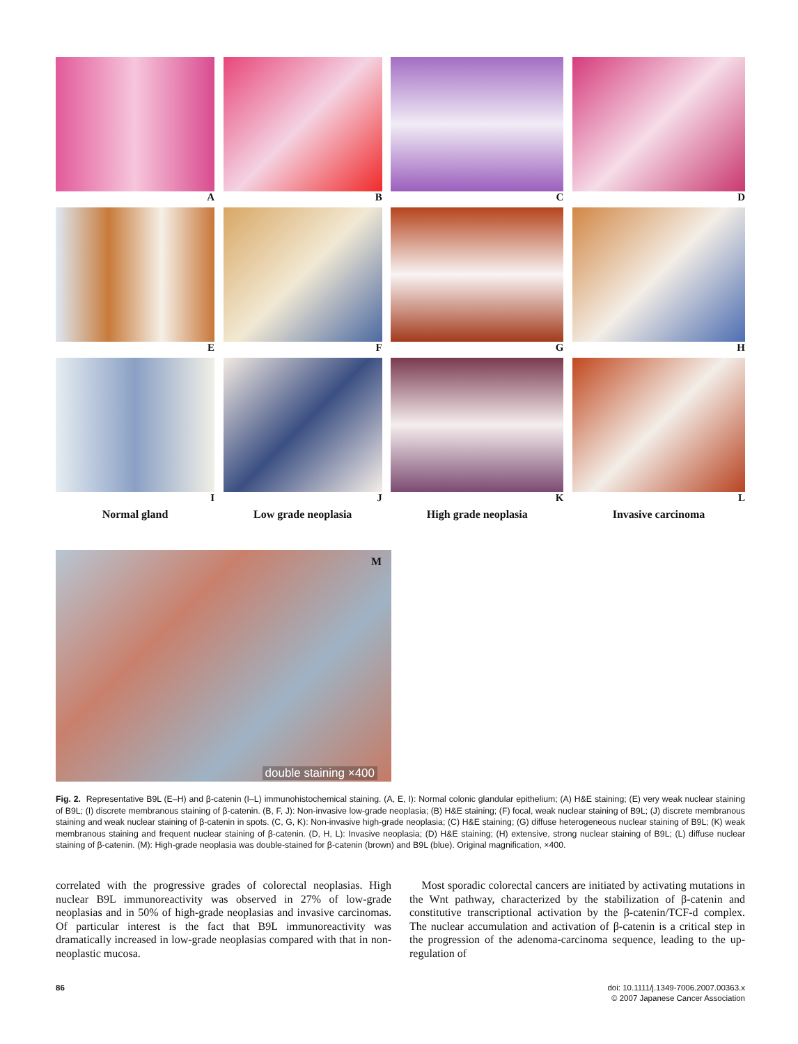A B C D
E F G H
I J K L
Normal gland Low grade neoplasia High grade neoplasia Invasive carcinoma
M
double staining ×400
Fig. 2. Representative B9L (E–H) and β-catenin (I–L) immunohistochemical staining. (A, E, I): Normal colonic glandular epithelium; (A) H&E staining; (E) very weak nuclear staining of B9L; (I) discrete membranous staining of β-catenin. (B, F, J): Non-invasive low-grade neoplasia; (B) H&E staining; (F) focal, weak nuclear staining of B9L; (J) discrete membranous staining and weak nuclear staining of β-catenin in spots. (C, G, K): Non-invasive high-grade neoplasia; (C) H&E staining; (G) diffuse heterogeneous nuclear staining of B9L; (K) weak membranous staining and frequent nuclear staining of β-catenin. (D, H, L): Invasive neoplasia; (D) H&E staining; (H) extensive, strong nuclear staining of B9L; (L) diffuse nuclear staining of β-catenin. (M): High-grade neoplasia was double-stained for β-catenin (brown) and B9L (blue). Original magnification, ×400.
correlated with the progressive grades of colorectal neoplasias. High nuclear B9L immunoreactivity was observed in 27% of low-grade neoplasias and in 50% of high-grade neoplasias and invasive carcinomas. Of particular interest is the fact that B9L immunoreactivity was dramatically increased in low-grade neoplasias compared with that in non-neoplastic mucosa.
Most sporadic colorectal cancers are initiated by activating mutations in the Wnt pathway, characterized by the stabilization of β-catenin and constitutive transcriptional activation by the β-catenin/TCF-d complex. The nuclear accumulation and activation of β-catenin is a critical step in the progression of the adenoma-carcinoma sequence, leading to the up-regulation of
86 doi: 10.1111/j.1349-7006.2007.00363.x
© 2007 Japanese Cancer Association